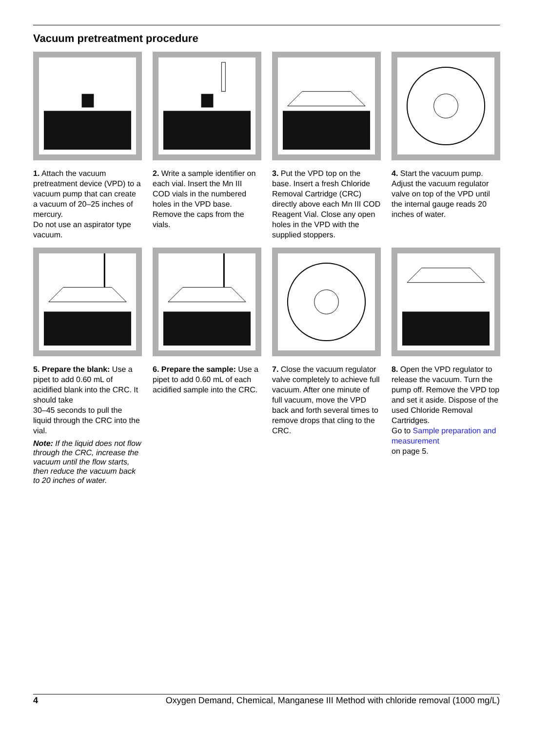Vacuum pretreatment procedure
1. Attach the vacuum pretreatment device (VPD) to a vacuum pump that can create a vacuum of 20–25 inches of mercury.
Do not use an aspirator type vacuum.
2. Write a sample identifier on each vial. Insert the Mn III COD vials in the numbered holes in the VPD base. Remove the caps from the vials.
3. Put the VPD top on the base. Insert a fresh Chloride Removal Cartridge (CRC) directly above each Mn III COD Reagent Vial. Close any open holes in the VPD with the supplied stoppers.
4. Start the vacuum pump. Adjust the vacuum regulator valve on top of the VPD until the internal gauge reads 20 inches of water.
5. Prepare the blank: Use a pipet to add 0.60 mL of acidified blank into the CRC. It should take
30–45 seconds to pull the liquid through the CRC into the vial.
Note: If the liquid does not flow through the CRC, increase the vacuum until the flow starts, then reduce the vacuum back to 20 inches of water.
6. Prepare the sample: Use a pipet to add 0.60 mL of each acidified sample into the CRC.
7. Close the vacuum regulator valve completely to achieve full vacuum. After one minute of full vacuum, move the VPD back and forth several times to remove drops that cling to the CRC.
8. Open the VPD regulator to release the vacuum. Turn the pump off. Remove the VPD top and set it aside. Dispose of the used Chloride Removal Cartridges.
Go to Sample preparation and measurement
on page 5.
4 Oxygen Demand, Chemical, Manganese III Method with chloride removal (1000 mg/L)